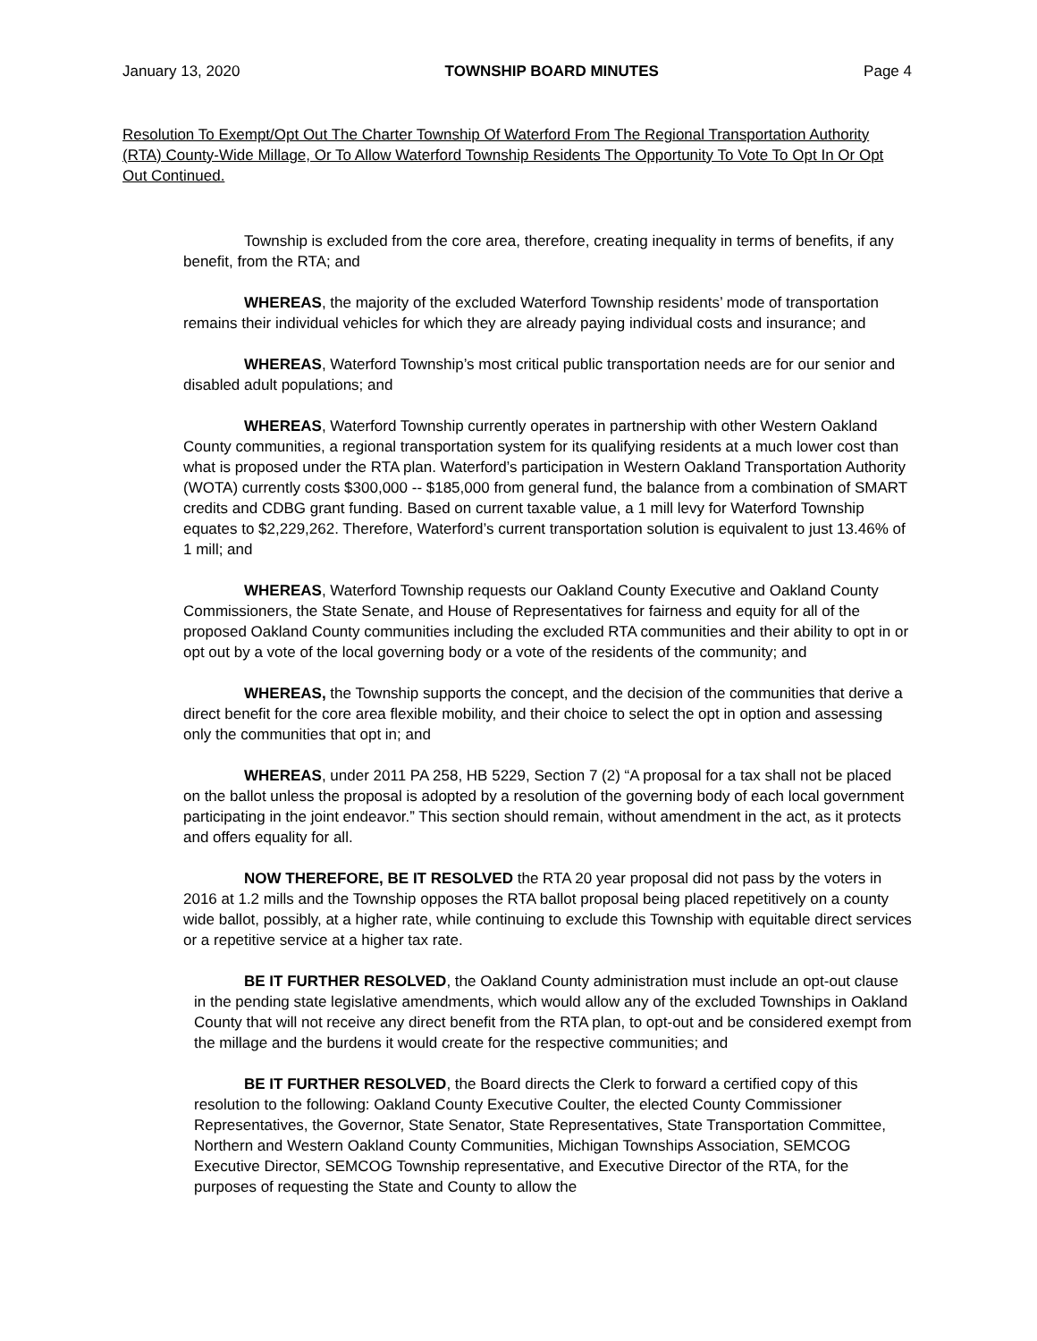January 13, 2020 TOWNSHIP BOARD MINUTES Page 4
Resolution To Exempt/Opt Out The Charter Township Of Waterford From The Regional Transportation Authority (RTA) County-Wide Millage, Or To Allow Waterford Township Residents The Opportunity To Vote To Opt In Or Opt Out Continued.
Township is excluded from the core area, therefore, creating inequality in terms of benefits, if any benefit, from the RTA; and
WHEREAS, the majority of the excluded Waterford Township residents’ mode of transportation remains their individual vehicles for which they are already paying individual costs and insurance; and
WHEREAS, Waterford Township’s most critical public transportation needs are for our senior and disabled adult populations; and
WHEREAS, Waterford Township currently operates in partnership with other Western Oakland County communities, a regional transportation system for its qualifying residents at a much lower cost than what is proposed under the RTA plan. Waterford’s participation in Western Oakland Transportation Authority (WOTA) currently costs $300,000 -- $185,000 from general fund, the balance from a combination of SMART credits and CDBG grant funding. Based on current taxable value, a 1 mill levy for Waterford Township equates to $2,229,262. Therefore, Waterford’s current transportation solution is equivalent to just 13.46% of 1 mill; and
WHEREAS, Waterford Township requests our Oakland County Executive and Oakland County Commissioners, the State Senate, and House of Representatives for fairness and equity for all of the proposed Oakland County communities including the excluded RTA communities and their ability to opt in or opt out by a vote of the local governing body or a vote of the residents of the community; and
WHEREAS, the Township supports the concept, and the decision of the communities that derive a direct benefit for the core area flexible mobility, and their choice to select the opt in option and assessing only the communities that opt in; and
WHEREAS, under 2011 PA 258, HB 5229, Section 7 (2) “A proposal for a tax shall not be placed on the ballot unless the proposal is adopted by a resolution of the governing body of each local government participating in the joint endeavor.” This section should remain, without amendment in the act, as it protects and offers equality for all.
NOW THEREFORE, BE IT RESOLVED the RTA 20 year proposal did not pass by the voters in 2016 at 1.2 mills and the Township opposes the RTA ballot proposal being placed repetitively on a county wide ballot, possibly, at a higher rate, while continuing to exclude this Township with equitable direct services or a repetitive service at a higher tax rate.
BE IT FURTHER RESOLVED, the Oakland County administration must include an opt-out clause in the pending state legislative amendments, which would allow any of the excluded Townships in Oakland County that will not receive any direct benefit from the RTA plan, to opt-out and be considered exempt from the millage and the burdens it would create for the respective communities; and
BE IT FURTHER RESOLVED, the Board directs the Clerk to forward a certified copy of this resolution to the following: Oakland County Executive Coulter, the elected County Commissioner Representatives, the Governor, State Senator, State Representatives, State Transportation Committee, Northern and Western Oakland County Communities, Michigan Townships Association, SEMCOG Executive Director, SEMCOG Township representative, and Executive Director of the RTA, for the purposes of requesting the State and County to allow the